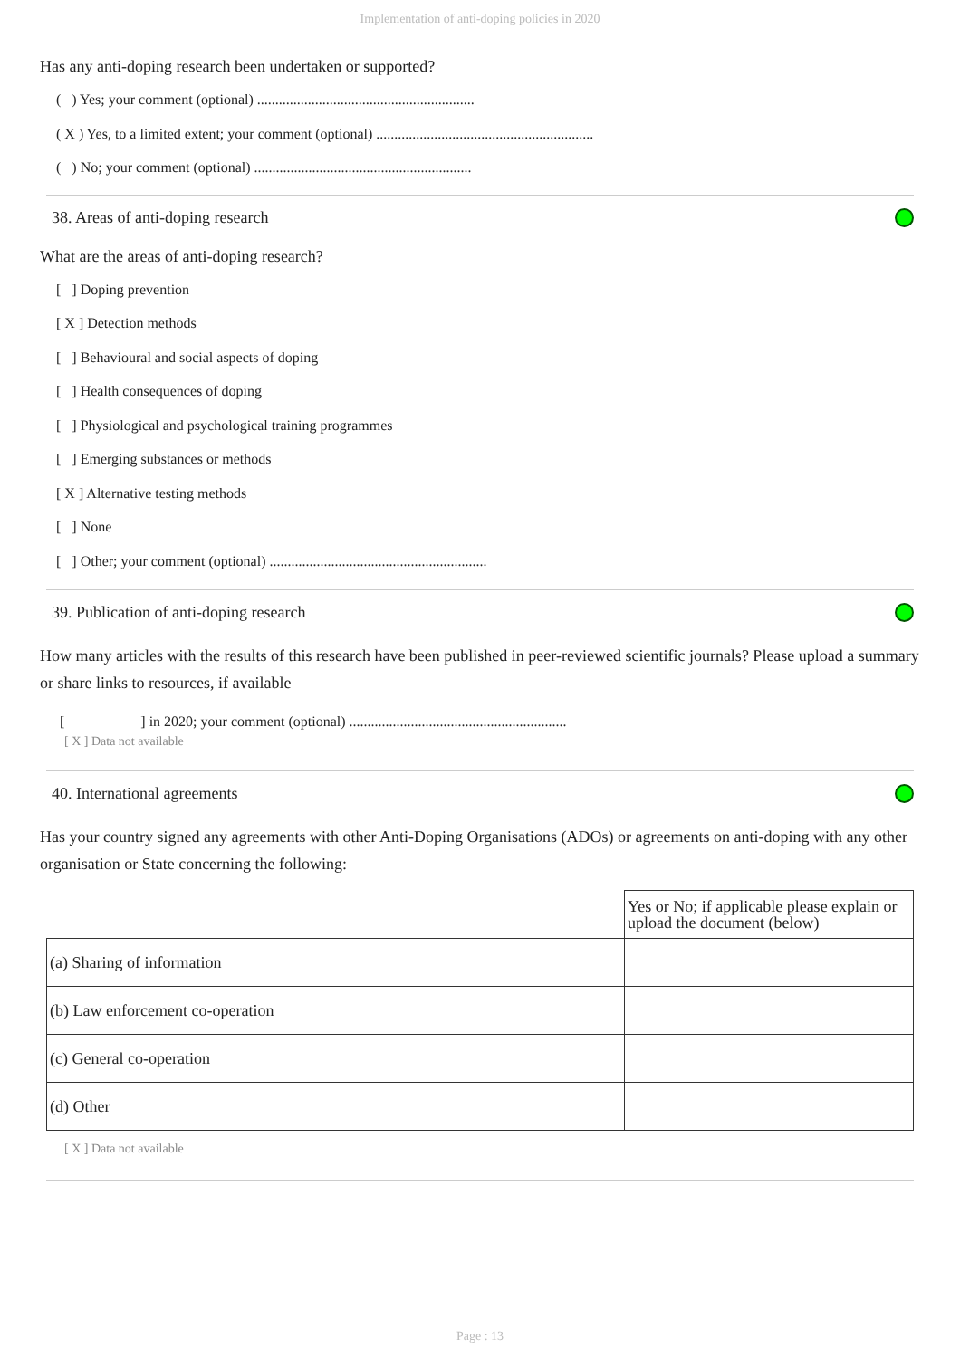Implementation of anti-doping policies in 2020
Has any anti-doping research been undertaken or supported?
( ) Yes; your comment (optional) ............................................................
( X ) Yes, to a limited extent; your comment (optional) ............................................................
( ) No; your comment (optional) ............................................................
38. Areas of anti-doping research
What are the areas of anti-doping research?
[ ] Doping prevention
[ X ] Detection methods
[ ] Behavioural and social aspects of doping
[ ] Health consequences of doping
[ ] Physiological and psychological training programmes
[ ] Emerging substances or methods
[ X ] Alternative testing methods
[ ] None
[ ] Other; your comment (optional) ............................................................
39. Publication of anti-doping research
How many articles with the results of this research have been published in peer-reviewed scientific journals? Please upload a summary or share links to resources, if available
[ ] in 2020; your comment (optional) ............................................................
[ X ] Data not available
40. International agreements
Has your country signed any agreements with other Anti-Doping Organisations (ADOs) or agreements on anti-doping with any other organisation or State concerning the following:
| | Yes or No; if applicable please explain or upload the document (below) |
| (a) Sharing of information | |
| (b) Law enforcement co-operation | |
| (c) General co-operation | |
| (d) Other | |
[ X ] Data not available
Page : 13